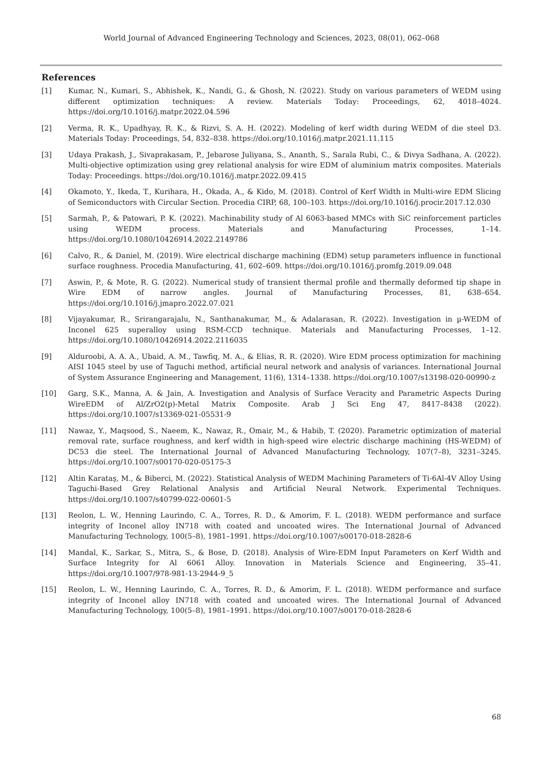World Journal of Advanced Engineering Technology and Sciences, 2023, 08(01), 062–068
References
[1] Kumar, N., Kumari, S., Abhishek, K., Nandi, G., & Ghosh, N. (2022). Study on various parameters of WEDM using different optimization techniques: A review. Materials Today: Proceedings, 62, 4018–4024. https://doi.org/10.1016/j.matpr.2022.04.596
[2] Verma, R. K., Upadhyay, R. K., & Rizvi, S. A. H. (2022). Modeling of kerf width during WEDM of die steel D3. Materials Today: Proceedings, 54, 832–838. https://doi.org/10.1016/j.matpr.2021.11.115
[3] Udaya Prakash, J., Sivaprakasam, P., Jebarose Juliyana, S., Ananth, S., Sarala Rubi, C., & Divya Sadhana, A. (2022). Multi-objective optimization using grey relational analysis for wire EDM of aluminium matrix composites. Materials Today: Proceedings. https://doi.org/10.1016/j.matpr.2022.09.415
[4] Okamoto, Y., Ikeda, T., Kurihara, H., Okada, A., & Kido, M. (2018). Control of Kerf Width in Multi-wire EDM Slicing of Semiconductors with Circular Section. Procedia CIRP, 68, 100–103. https://doi.org/10.1016/j.procir.2017.12.030
[5] Sarmah, P., & Patowari, P. K. (2022). Machinability study of Al 6063-based MMCs with SiC reinforcement particles using WEDM process. Materials and Manufacturing Processes, 1–14. https://doi.org/10.1080/10426914.2022.2149786
[6] Calvo, R., & Daniel, M. (2019). Wire electrical discharge machining (EDM) setup parameters influence in functional surface roughness. Procedia Manufacturing, 41, 602–609. https://doi.org/10.1016/j.promfg.2019.09.048
[7] Aswin, P., & Mote, R. G. (2022). Numerical study of transient thermal profile and thermally deformed tip shape in Wire EDM of narrow angles. Journal of Manufacturing Processes, 81, 638–654. https://doi.org/10.1016/j.jmapro.2022.07.021
[8] Vijayakumar, R., Srirangarajalu, N., Santhanakumar, M., & Adalarasan, R. (2022). Investigation in µ-WEDM of Inconel 625 superalloy using RSM-CCD technique. Materials and Manufacturing Processes, 1–12. https://doi.org/10.1080/10426914.2022.2116035
[9] Alduroobi, A. A. A., Ubaid, A. M., Tawfiq, M. A., & Elias, R. R. (2020). Wire EDM process optimization for machining AISI 1045 steel by use of Taguchi method, artificial neural network and analysis of variances. International Journal of System Assurance Engineering and Management, 11(6), 1314–1338. https://doi.org/10.1007/s13198-020-00990-z
[10] Garg, S.K., Manna, A. & Jain, A. Investigation and Analysis of Surface Veracity and Parametric Aspects During WireEDM of Al/ZrO2(p)-Metal Matrix Composite. Arab J Sci Eng 47, 8417–8438 (2022). https://doi.org/10.1007/s13369-021-05531-9
[11] Nawaz, Y., Maqsood, S., Naeem, K., Nawaz, R., Omair, M., & Habib, T. (2020). Parametric optimization of material removal rate, surface roughness, and kerf width in high-speed wire electric discharge machining (HS-WEDM) of DC53 die steel. The International Journal of Advanced Manufacturing Technology, 107(7–8), 3231–3245. https://doi.org/10.1007/s00170-020-05175-3
[12] Altin Karataş, M., & Biberci, M. (2022). Statistical Analysis of WEDM Machining Parameters of Ti-6Al-4V Alloy Using Taguchi-Based Grey Relational Analysis and Artificial Neural Network. Experimental Techniques. https://doi.org/10.1007/s40799-022-00601-5
[13] Reolon, L. W., Henning Laurindo, C. A., Torres, R. D., & Amorim, F. L. (2018). WEDM performance and surface integrity of Inconel alloy IN718 with coated and uncoated wires. The International Journal of Advanced Manufacturing Technology, 100(5–8), 1981–1991. https://doi.org/10.1007/s00170-018-2828-6
[14] Mandal, K., Sarkar, S., Mitra, S., & Bose, D. (2018). Analysis of Wire-EDM Input Parameters on Kerf Width and Surface Integrity for Al 6061 Alloy. Innovation in Materials Science and Engineering, 35–41. https://doi.org/10.1007/978-981-13-2944-9_5
[15] Reolon, L. W., Henning Laurindo, C. A., Torres, R. D., & Amorim, F. L. (2018). WEDM performance and surface integrity of Inconel alloy IN718 with coated and uncoated wires. The International Journal of Advanced Manufacturing Technology, 100(5–8), 1981–1991. https://doi.org/10.1007/s00170-018-2828-6
68